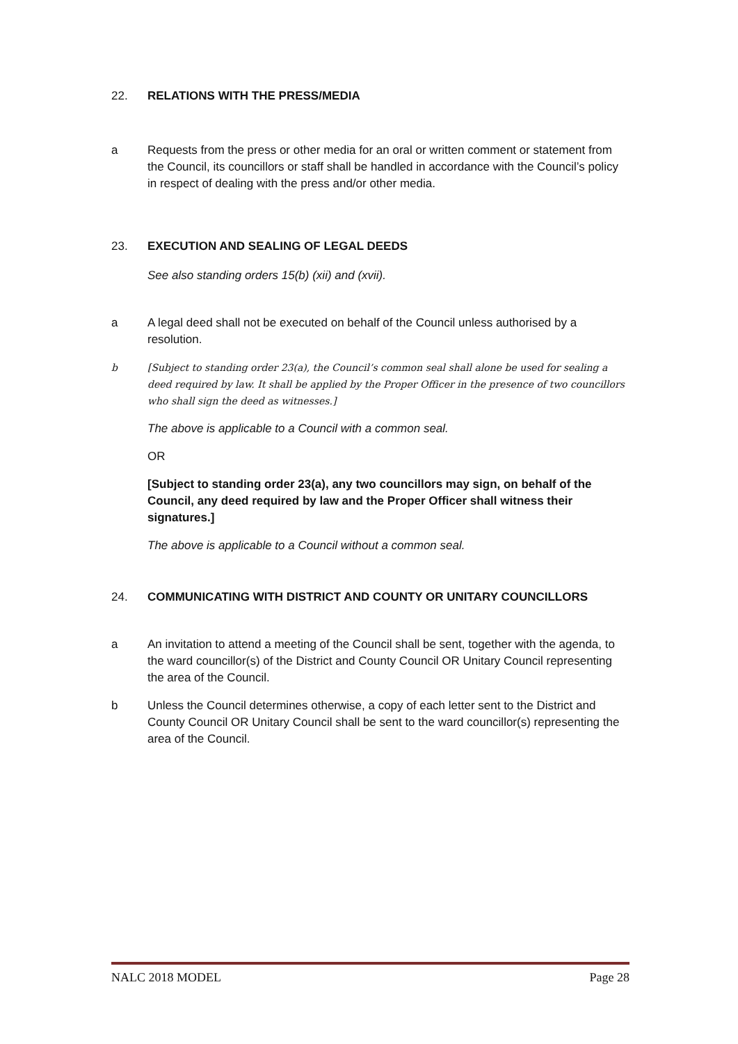22. RELATIONS WITH THE PRESS/MEDIA
a Requests from the press or other media for an oral or written comment or statement from the Council, its councillors or staff shall be handled in accordance with the Council’s policy in respect of dealing with the press and/or other media.
23. EXECUTION AND SEALING OF LEGAL DEEDS
See also standing orders 15(b) (xii) and (xvii).
a A legal deed shall not be executed on behalf of the Council unless authorised by a resolution.
b [Subject to standing order 23(a), the Council’s common seal shall alone be used for sealing a deed required by law. It shall be applied by the Proper Officer in the presence of two councillors who shall sign the deed as witnesses.]
The above is applicable to a Council with a common seal.
OR
[Subject to standing order 23(a), any two councillors may sign, on behalf of the Council, any deed required by law and the Proper Officer shall witness their signatures.]
The above is applicable to a Council without a common seal.
24. COMMUNICATING WITH DISTRICT AND COUNTY OR UNITARY COUNCILLORS
a An invitation to attend a meeting of the Council shall be sent, together with the agenda, to the ward councillor(s) of the District and County Council OR Unitary Council representing the area of the Council.
b Unless the Council determines otherwise, a copy of each letter sent to the District and County Council OR Unitary Council shall be sent to the ward councillor(s) representing the area of the Council.
NALC 2018 MODEL Page 28